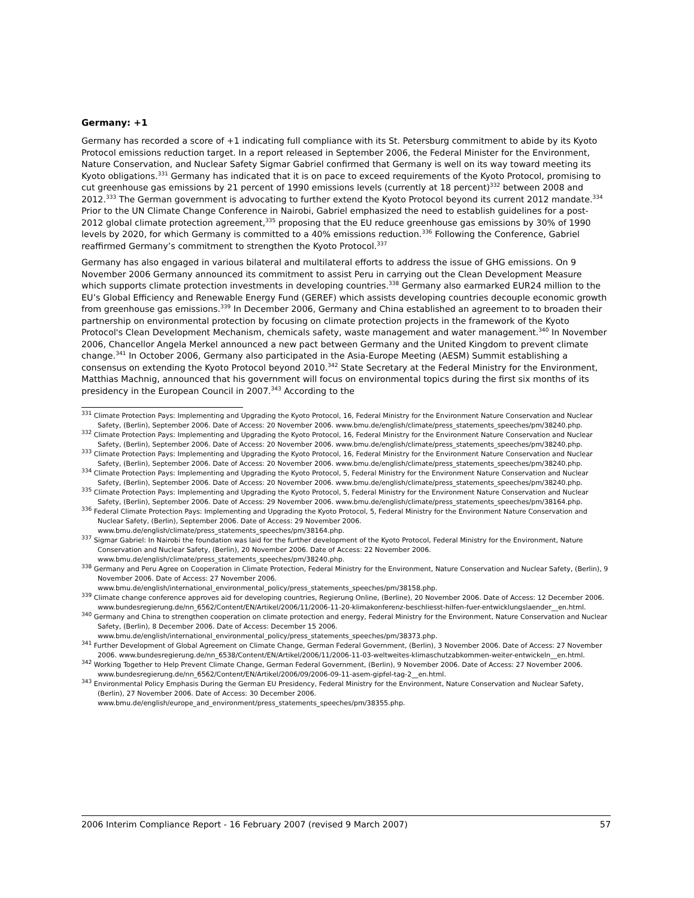Germany: +1
Germany has recorded a score of +1 indicating full compliance with its St. Petersburg commitment to abide by its Kyoto Protocol emissions reduction target. In a report released in September 2006, the Federal Minister for the Environment, Nature Conservation, and Nuclear Safety Sigmar Gabriel confirmed that Germany is well on its way toward meeting its Kyoto obligations.<sup>331</sup> Germany has indicated that it is on pace to exceed requirements of the Kyoto Protocol, promising to cut greenhouse gas emissions by 21 percent of 1990 emissions levels (currently at 18 percent)<sup>332</sup> between 2008 and 2012.<sup>333</sup> The German government is advocating to further extend the Kyoto Protocol beyond its current 2012 mandate.<sup>334</sup> Prior to the UN Climate Change Conference in Nairobi, Gabriel emphasized the need to establish guidelines for a post-2012 global climate protection agreement,<sup>335</sup> proposing that the EU reduce greenhouse gas emissions by 30% of 1990 levels by 2020, for which Germany is committed to a 40% emissions reduction.<sup>336</sup> Following the Conference, Gabriel reaffirmed Germany’s commitment to strengthen the Kyoto Protocol.<sup>337</sup>
Germany has also engaged in various bilateral and multilateral efforts to address the issue of GHG emissions. On 9 November 2006 Germany announced its commitment to assist Peru in carrying out the Clean Development Measure which supports climate protection investments in developing countries.<sup>338</sup> Germany also earmarked EUR24 million to the EU’s Global Efficiency and Renewable Energy Fund (GEREF) which assists developing countries decouple economic growth from greenhouse gas emissions.<sup>339</sup> In December 2006, Germany and China established an agreement to to broaden their partnership on environmental protection by focusing on climate protection projects in the framework of the Kyoto Protocol's Clean Development Mechanism, chemicals safety, waste management and water management.<sup>340</sup> In November 2006, Chancellor Angela Merkel announced a new pact between Germany and the United Kingdom to prevent climate change.<sup>341</sup> In October 2006, Germany also participated in the Asia-Europe Meeting (AESM) Summit establishing a consensus on extending the Kyoto Protocol beyond 2010.<sup>342</sup> State Secretary at the Federal Ministry for the Environment, Matthias Machnig, announced that his government will focus on environmental topics during the first six months of its presidency in the European Council in 2007.<sup>343</sup> According to the
<sup>331</sup> Climate Protection Pays: Implementing and Upgrading the Kyoto Protocol, 16, Federal Ministry for the Environment Nature Conservation and Nuclear Safety, (Berlin), September 2006. Date of Access: 20 November 2006. www.bmu.de/english/climate/press_statements_speeches/pm/38240.php.
<sup>332</sup> Climate Protection Pays: Implementing and Upgrading the Kyoto Protocol, 16, Federal Ministry for the Environment Nature Conservation and Nuclear Safety, (Berlin), September 2006. Date of Access: 20 November 2006. www.bmu.de/english/climate/press_statements_speeches/pm/38240.php.
<sup>333</sup> Climate Protection Pays: Implementing and Upgrading the Kyoto Protocol, 16, Federal Ministry for the Environment Nature Conservation and Nuclear Safety, (Berlin), September 2006. Date of Access: 20 November 2006. www.bmu.de/english/climate/press_statements_speeches/pm/38240.php.
<sup>334</sup> Climate Protection Pays: Implementing and Upgrading the Kyoto Protocol, 5, Federal Ministry for the Environment Nature Conservation and Nuclear Safety, (Berlin), September 2006. Date of Access: 20 November 2006. www.bmu.de/english/climate/press_statements_speeches/pm/38240.php.
<sup>335</sup> Climate Protection Pays: Implementing and Upgrading the Kyoto Protocol, 5, Federal Ministry for the Environment Nature Conservation and Nuclear Safety, (Berlin), September 2006. Date of Access: 29 November 2006. www.bmu.de/english/climate/press_statements_speeches/pm/38164.php.
<sup>336</sup> Federal Climate Protection Pays: Implementing and Upgrading the Kyoto Protocol, 5, Federal Ministry for the Environment Nature Conservation and Nuclear Safety, (Berlin), September 2006. Date of Access: 29 November 2006. www.bmu.de/english/climate/press_statements_speeches/pm/38164.php.
<sup>337</sup> Sigmar Gabriel: In Nairobi the foundation was laid for the further development of the Kyoto Protocol, Federal Ministry for the Environment, Nature Conservation and Nuclear Safety, (Berlin), 20 November 2006. Date of Access: 22 November 2006. www.bmu.de/english/climate/press_statements_speeches/pm/38240.php.
<sup>338</sup> Germany and Peru Agree on Cooperation in Climate Protection, Federal Ministry for the Environment, Nature Conservation and Nuclear Safety, (Berlin), 9 November 2006. Date of Access: 27 November 2006. www.bmu.de/english/international_environmental_policy/press_statements_speeches/pm/38158.php.
<sup>339</sup> Climate change conference approves aid for developing countries, Regierung Online, (Berline), 20 November 2006. Date of Access: 12 December 2006. www.bundesregierung.de/nn_6562/Content/EN/Artikel/2006/11/2006-11-20-klimakonferenz-beschliesst-hilfen-fuer-entwicklungslaender__en.html.
<sup>340</sup> Germany and China to strengthen cooperation on climate protection and energy, Federal Ministry for the Environment, Nature Conservation and Nuclear Safety, (Berlin), 8 December 2006. Date of Access: December 15 2006. www.bmu.de/english/international_environmental_policy/press_statements_speeches/pm/38373.php.
<sup>341</sup> Further Development of Global Agreement on Climate Change, German Federal Government, (Berlin), 3 November 2006. Date of Access: 27 November 2006. www.bundesregierung.de/nn_6538/Content/EN/Artikel/2006/11/2006-11-03-weltweites-klimaschutzabkommen-weiter-entwickeln__en.html.
<sup>342</sup> Working Together to Help Prevent Climate Change, German Federal Government, (Berlin), 9 November 2006. Date of Access: 27 November 2006. www.bundesregierung.de/nn_6562/Content/EN/Artikel/2006/09/2006-09-11-asem-gipfel-tag-2__en.html.
<sup>343</sup> Environmental Policy Emphasis During the German EU Presidency, Federal Ministry for the Environment, Nature Conservation and Nuclear Safety, (Berlin), 27 November 2006. Date of Access: 30 December 2006. www.bmu.de/english/europe_and_environment/press_statements_speeches/pm/38355.php.
2006 Interim Compliance Report - 16 February 2007 (revised 9 March 2007) 57